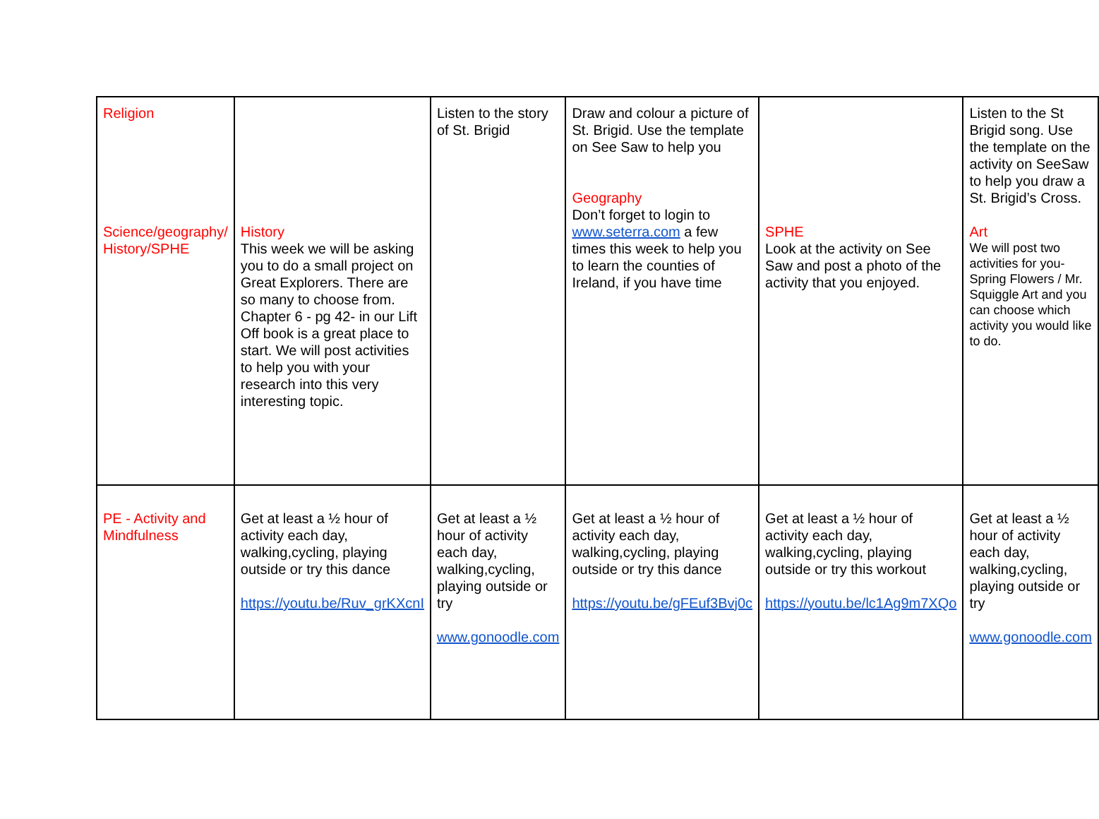| Religion Science/geography/ History/SPHE | History This week we will be asking you to do a small project on Great Explorers. There are so many to choose from. Chapter 6 - pg 42- in our Lift Off book is a great place to start. We will post activities to help you with your research into this very interesting topic. | Listen to the story of St. Brigid | Draw and colour a picture of St. Brigid. Use the template on See Saw to help you Geography Don’t forget to login to www.seterra.com a few times this week to help you to learn the counties of Ireland, if you have time | SPHE Look at the activity on See Saw and post a photo of the activity that you enjoyed. | Listen to the St Brigid song. Use the template on the activity on SeeSaw to help you draw a St. Brigid’s Cross. Art We will post two activities for you- Spring Flowers / Mr. Squiggle Art and you can choose which activity you would like to do. |
| PE - Activity and Mindfulness | Get at least a ½ hour of activity each day, walking,cycling, playing outside or try this dance https://youtu.be/Ruv_grKXcnI | Get at least a ½ hour of activity each day, walking,cycling, playing outside or try www.gonoodle.com | Get at least a ½ hour of activity each day, walking,cycling, playing outside or try this dance https://youtu.be/gFEuf3Bvj0c | Get at least a ½ hour of activity each day, walking,cycling, playing outside or try this workout https://youtu.be/lc1Ag9m7XQo | Get at least a ½ hour of activity each day, walking,cycling, playing outside or try www.gonoodle.com |